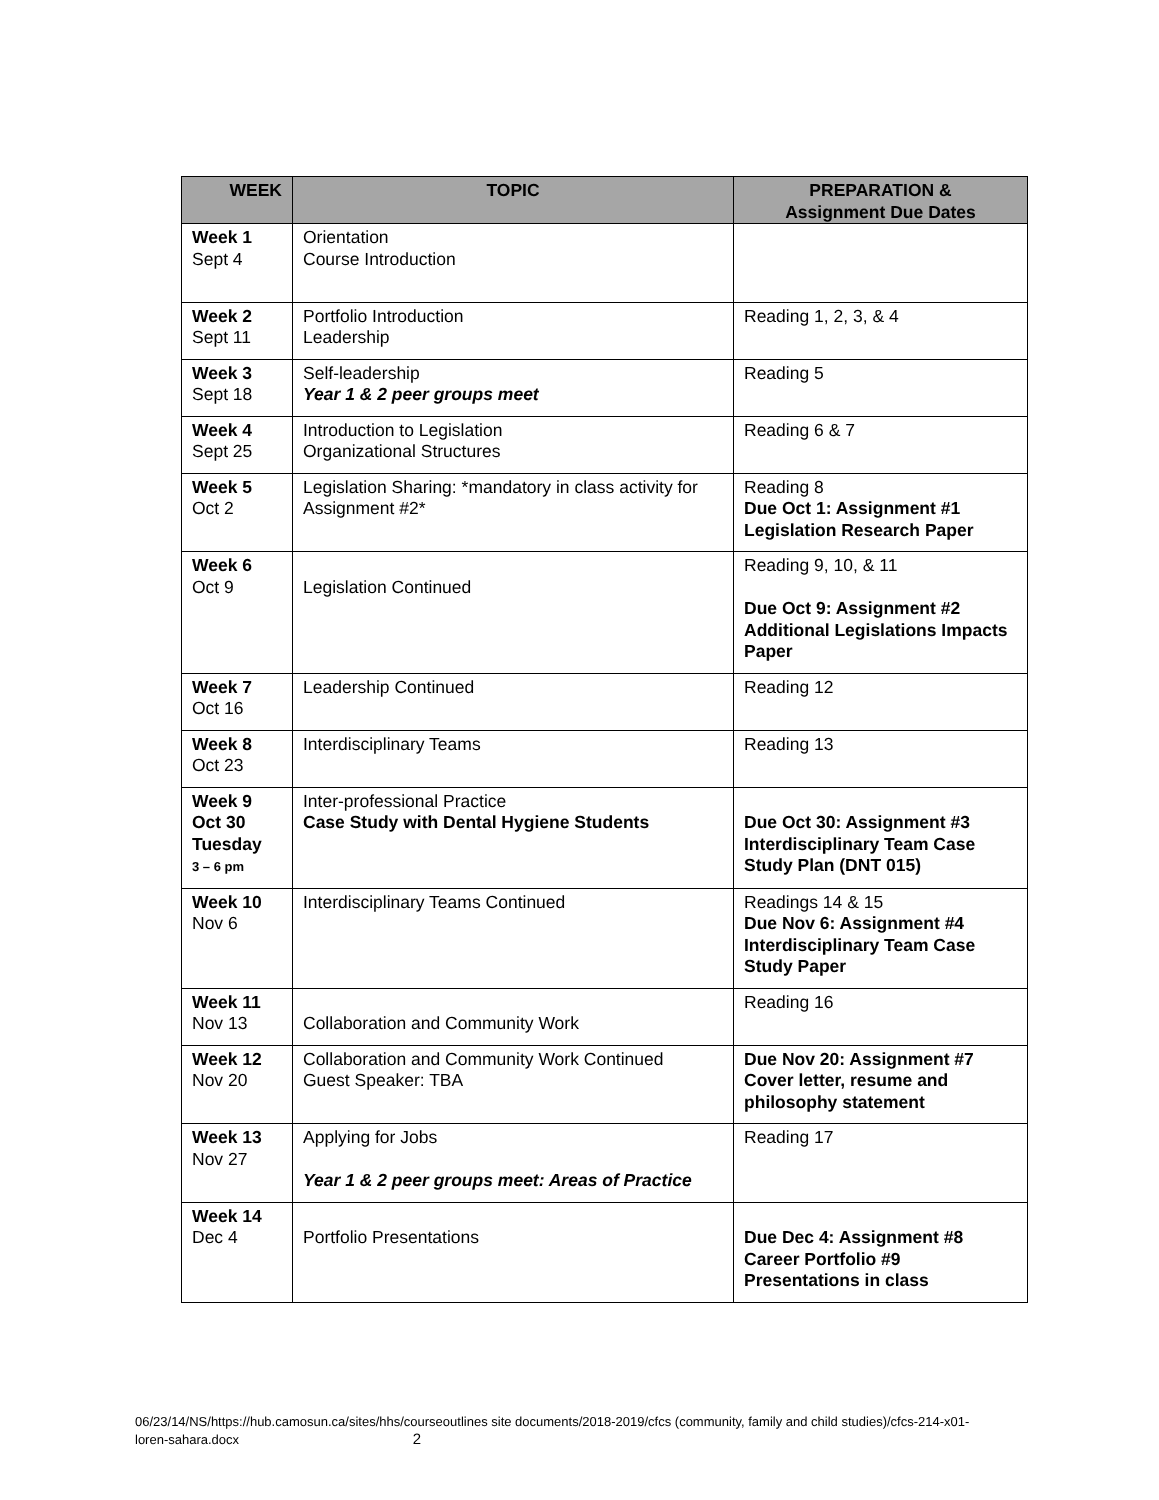| WEEK | TOPIC | PREPARATION & Assignment Due Dates |
| --- | --- | --- |
| Week 1 Sept 4 | Orientation Course Introduction | |
| Week 2 Sept 11 | Portfolio Introduction Leadership | Reading 1, 2, 3, & 4 |
| Week 3 Sept 18 | Self-leadership Year 1 & 2 peer groups meet | Reading 5 |
| Week 4 Sept 25 | Introduction to Legislation Organizational Structures | Reading 6 & 7 |
| Week 5 Oct 2 | Legislation Sharing: *mandatory in class activity for Assignment #2* | Reading 8 Due Oct 1: Assignment #1 Legislation Research Paper |
| Week 6 Oct 9 | Legislation Continued | Reading 9, 10, & 11 Due Oct 9: Assignment #2 Additional Legislations Impacts Paper |
| Week 7 Oct 16 | Leadership Continued | Reading 12 |
| Week 8 Oct 23 | Interdisciplinary Teams | Reading 13 |
| Week 9 Oct 30 Tuesday 3 – 6 pm | Inter-professional Practice Case Study with Dental Hygiene Students | Due Oct 30: Assignment #3 Interdisciplinary Team Case Study Plan (DNT 015) |
| Week 10 Nov 6 | Interdisciplinary Teams Continued | Readings 14 & 15 Due Nov 6: Assignment #4 Interdisciplinary Team Case Study Paper |
| Week 11 Nov 13 | Collaboration and Community Work | Reading 16 |
| Week 12 Nov 20 | Collaboration and Community Work Continued Guest Speaker: TBA | Due Nov 20: Assignment #7 Cover letter, resume and philosophy statement |
| Week 13 Nov 27 | Applying for Jobs Year 1 & 2 peer groups meet: Areas of Practice | Reading 17 |
| Week 14 Dec 4 | Portfolio Presentations | Due Dec 4: Assignment #8 Career Portfolio #9 Presentations in class |
06/23/14/NS/https://hub.camosun.ca/sites/hhs/courseoutlines site documents/2018-2019/cfcs (community, family and child studies)/cfcs-214-x01-loren-sahara.docx 2